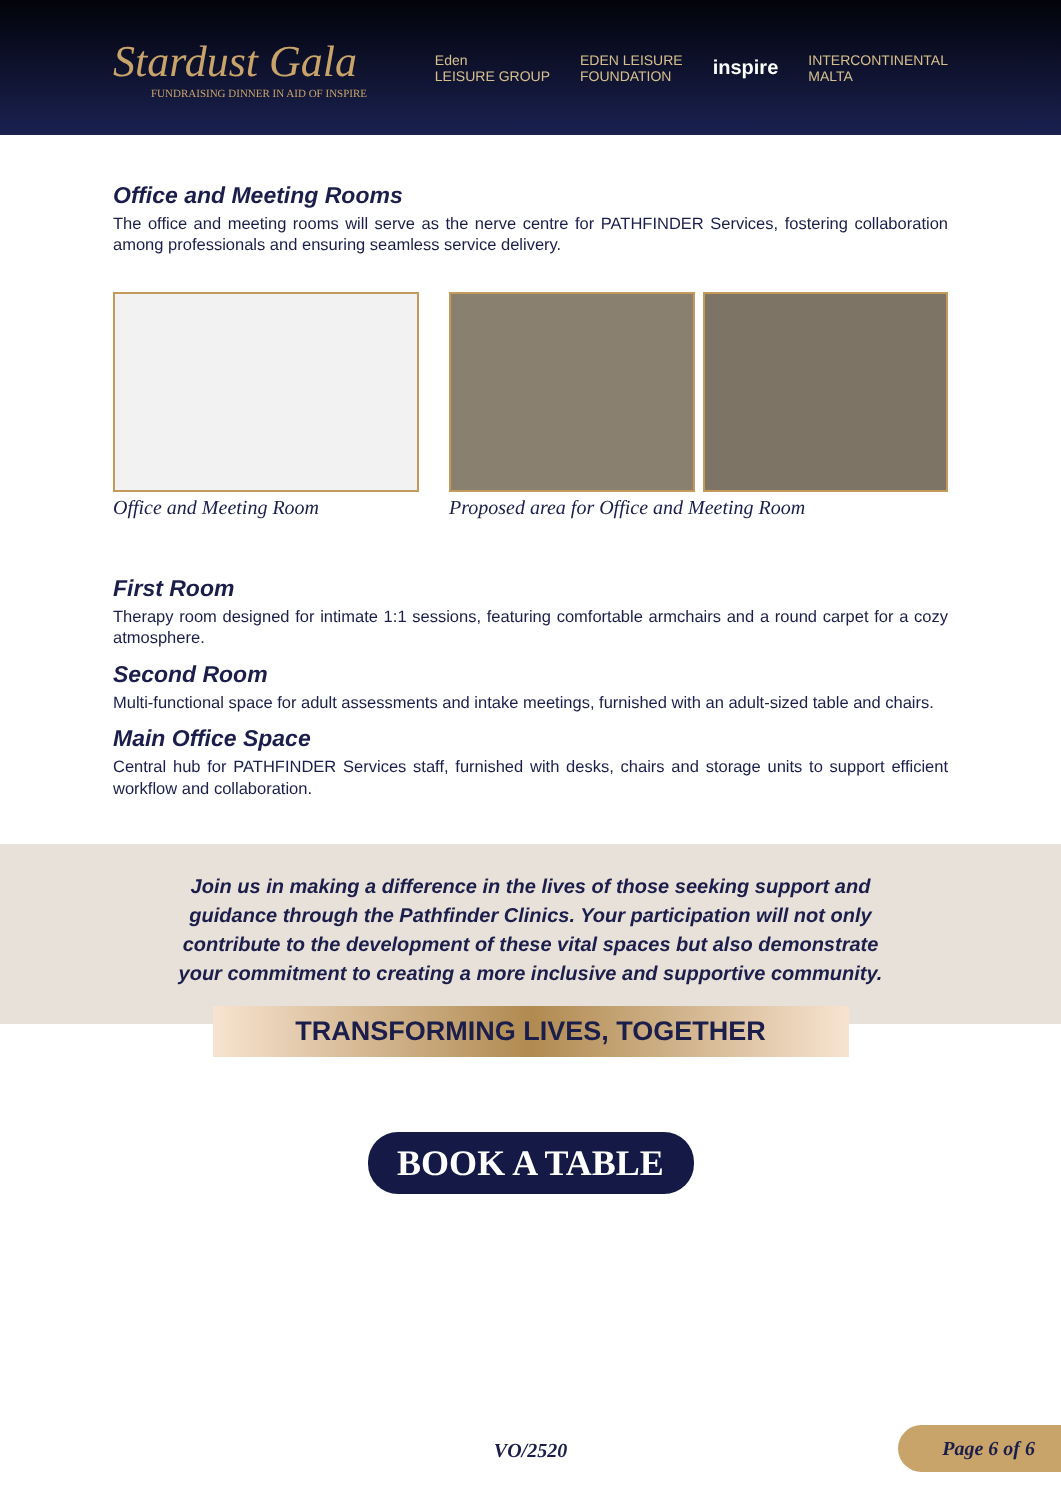Stardust Gala
FUNDRAISING DINNER IN AID OF INSPIRE
Eden
LEISURE GROUP EDEN LEISURE
FOUNDATION inspire INTERCONTINENTAL
MALTA
Office and Meeting Rooms
The office and meeting rooms will serve as the nerve centre for PATHFINDER Services, fostering collaboration among professionals and ensuring seamless service delivery.
Office and Meeting Room Proposed area for Office and Meeting Room
First Room
Therapy room designed for intimate 1:1 sessions, featuring comfortable armchairs and a round carpet for a cozy atmosphere.
Second Room
Multi-functional space for adult assessments and intake meetings, furnished with an adult-sized table and chairs.
Main Office Space
Central hub for PATHFINDER Services staff, furnished with desks, chairs and storage units to support efficient workflow and collaboration.
Join us in making a difference in the lives of those seeking support and guidance through the Pathfinder Clinics. Your participation will not only contribute to the development of these vital spaces but also demonstrate your commitment to creating a more inclusive and supportive community.
TRANSFORMING LIVES, TOGETHER
BOOK A TABLE
VO/2520 Page 6 of 6